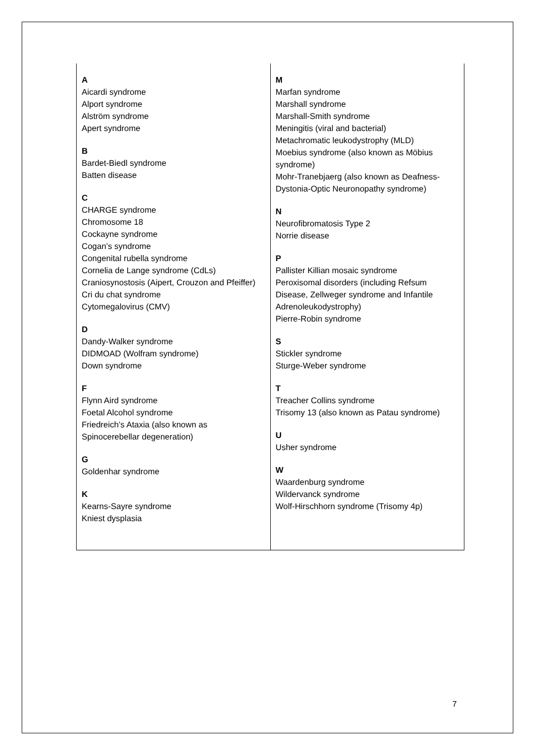| A Aicardi syndrome Alport syndrome Alström syndrome Apert syndrome B Bardet-Biedl syndrome Batten disease C CHARGE syndrome Chromosome 18 Cockayne syndrome Cogan’s syndrome Congenital rubella syndrome Cornelia de Lange syndrome (CdLs) Craniosynostosis (Aipert, Crouzon and Pfeiffer) Cri du chat syndrome Cytomegalovirus (CMV) D Dandy-Walker syndrome DIDMOAD (Wolfram syndrome) Down syndrome F Flynn Aird syndrome Foetal Alcohol syndrome Friedreich’s Ataxia (also known as Spinocerebellar degeneration) G Goldenhar syndrome K Kearns-Sayre syndrome Kniest dysplasia | M Marfan syndrome Marshall syndrome Marshall-Smith syndrome Meningitis (viral and bacterial) Metachromatic leukodystrophy (MLD) Moebius syndrome (also known as Möbius syndrome) Mohr-Tranebjaerg (also known as Deafness-Dystonia-Optic Neuronopathy syndrome) N Neurofibromatosis Type 2 Norrie disease P Pallister Killian mosaic syndrome Peroxisomal disorders (including Refsum Disease, Zellweger syndrome and Infantile Adrenoleukodystrophy) Pierre-Robin syndrome S Stickler syndrome Sturge-Weber syndrome T Treacher Collins syndrome Trisomy 13 (also known as Patau syndrome) U Usher syndrome W Waardenburg syndrome Wildervanck syndrome Wolf-Hirschhorn syndrome (Trisomy 4p) |
7